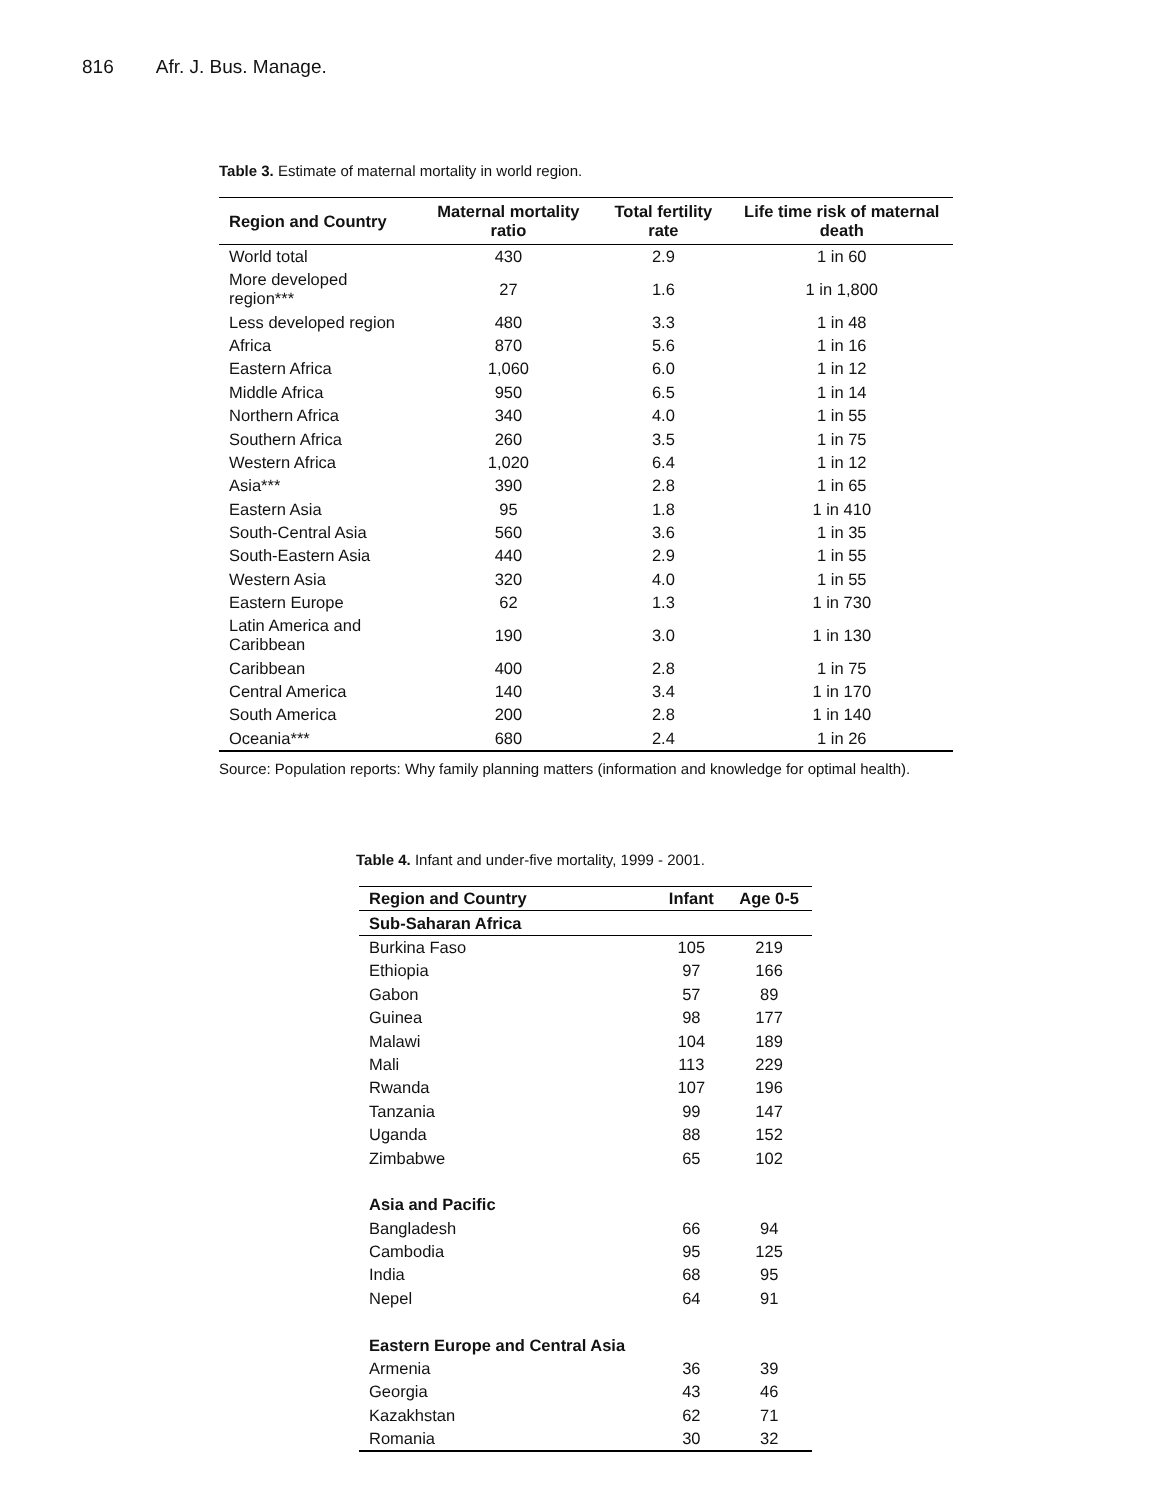816 Afr. J. Bus. Manage.
Table 3. Estimate of maternal mortality in world region.
| Region and Country | Maternal mortality ratio | Total fertility rate | Life time risk of maternal death |
| --- | --- | --- | --- |
| World total | 430 | 2.9 | 1 in 60 |
| More developed region*** | 27 | 1.6 | 1 in 1,800 |
| Less developed region | 480 | 3.3 | 1 in 48 |
| Africa | 870 | 5.6 | 1 in 16 |
| Eastern Africa | 1,060 | 6.0 | 1 in 12 |
| Middle Africa | 950 | 6.5 | 1 in 14 |
| Northern Africa | 340 | 4.0 | 1 in 55 |
| Southern Africa | 260 | 3.5 | 1 in 75 |
| Western Africa | 1,020 | 6.4 | 1 in 12 |
| Asia*** | 390 | 2.8 | 1 in 65 |
| Eastern Asia | 95 | 1.8 | 1 in 410 |
| South-Central Asia | 560 | 3.6 | 1 in 35 |
| South-Eastern Asia | 440 | 2.9 | 1 in 55 |
| Western Asia | 320 | 4.0 | 1 in 55 |
| Eastern Europe | 62 | 1.3 | 1 in 730 |
| Latin America and Caribbean | 190 | 3.0 | 1 in 130 |
| Caribbean | 400 | 2.8 | 1 in 75 |
| Central America | 140 | 3.4 | 1 in 170 |
| South America | 200 | 2.8 | 1 in 140 |
| Oceania*** | 680 | 2.4 | 1 in 26 |
Source: Population reports: Why family planning matters (information and knowledge for optimal health).
Table 4. Infant and under-five mortality, 1999 - 2001.
| Region and Country | Infant | Age 0-5 |
| --- | --- | --- |
| Sub-Saharan Africa | | |
| Burkina Faso | 105 | 219 |
| Ethiopia | 97 | 166 |
| Gabon | 57 | 89 |
| Guinea | 98 | 177 |
| Malawi | 104 | 189 |
| Mali | 113 | 229 |
| Rwanda | 107 | 196 |
| Tanzania | 99 | 147 |
| Uganda | 88 | 152 |
| Zimbabwe | 65 | 102 |
| Asia and Pacific | | |
| Bangladesh | 66 | 94 |
| Cambodia | 95 | 125 |
| India | 68 | 95 |
| Nepel | 64 | 91 |
| Eastern Europe and Central Asia | | |
| Armenia | 36 | 39 |
| Georgia | 43 | 46 |
| Kazakhstan | 62 | 71 |
| Romania | 30 | 32 |